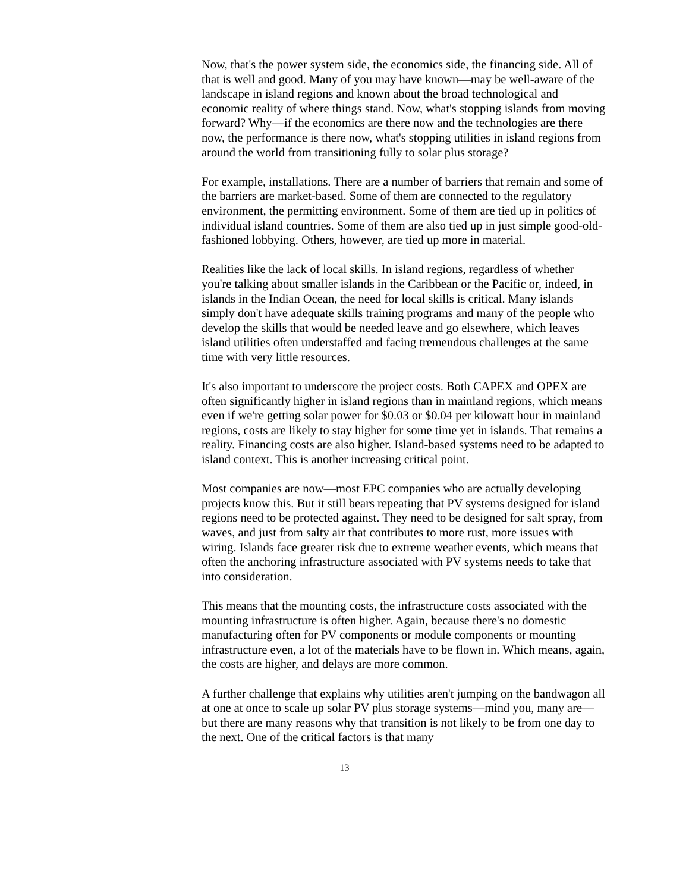Now, that's the power system side, the economics side, the financing side. All of that is well and good. Many of you may have known—may be well-aware of the landscape in island regions and known about the broad technological and economic reality of where things stand. Now, what's stopping islands from moving forward? Why—if the economics are there now and the technologies are there now, the performance is there now, what's stopping utilities in island regions from around the world from transitioning fully to solar plus storage?
For example, installations. There are a number of barriers that remain and some of the barriers are market-based. Some of them are connected to the regulatory environment, the permitting environment. Some of them are tied up in politics of individual island countries. Some of them are also tied up in just simple good-old-fashioned lobbying. Others, however, are tied up more in material.
Realities like the lack of local skills. In island regions, regardless of whether you're talking about smaller islands in the Caribbean or the Pacific or, indeed, in islands in the Indian Ocean, the need for local skills is critical. Many islands simply don't have adequate skills training programs and many of the people who develop the skills that would be needed leave and go elsewhere, which leaves island utilities often understaffed and facing tremendous challenges at the same time with very little resources.
It's also important to underscore the project costs. Both CAPEX and OPEX are often significantly higher in island regions than in mainland regions, which means even if we're getting solar power for $0.03 or $0.04 per kilowatt hour in mainland regions, costs are likely to stay higher for some time yet in islands. That remains a reality. Financing costs are also higher. Island-based systems need to be adapted to island context. This is another increasing critical point.
Most companies are now—most EPC companies who are actually developing projects know this. But it still bears repeating that PV systems designed for island regions need to be protected against. They need to be designed for salt spray, from waves, and just from salty air that contributes to more rust, more issues with wiring. Islands face greater risk due to extreme weather events, which means that often the anchoring infrastructure associated with PV systems needs to take that into consideration.
This means that the mounting costs, the infrastructure costs associated with the mounting infrastructure is often higher. Again, because there's no domestic manufacturing often for PV components or module components or mounting infrastructure even, a lot of the materials have to be flown in. Which means, again, the costs are higher, and delays are more common.
A further challenge that explains why utilities aren't jumping on the bandwagon all at one at once to scale up solar PV plus storage systems—mind you, many are—but there are many reasons why that transition is not likely to be from one day to the next. One of the critical factors is that many
13